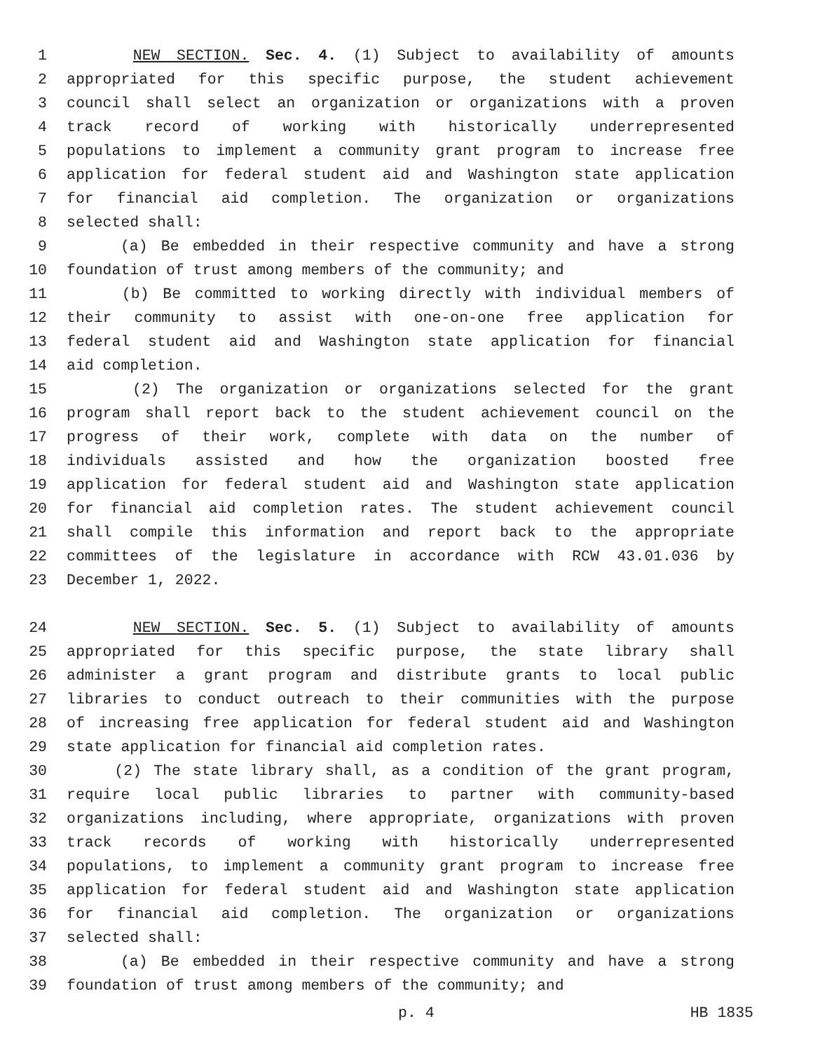1 NEW SECTION. Sec. 4. (1) Subject to availability of amounts
2 appropriated for this specific purpose, the student achievement
3 council shall select an organization or organizations with a proven
4 track record of working with historically underrepresented
5 populations to implement a community grant program to increase free
6 application for federal student aid and Washington state application
7 for financial aid completion. The organization or organizations
8 selected shall:
9 (a) Be embedded in their respective community and have a strong
10 foundation of trust among members of the community; and
11 (b) Be committed to working directly with individual members of
12 their community to assist with one-on-one free application for
13 federal student aid and Washington state application for financial
14 aid completion.
15 (2) The organization or organizations selected for the grant
16 program shall report back to the student achievement council on the
17 progress of their work, complete with data on the number of
18 individuals assisted and how the organization boosted free
19 application for federal student aid and Washington state application
20 for financial aid completion rates. The student achievement council
21 shall compile this information and report back to the appropriate
22 committees of the legislature in accordance with RCW 43.01.036 by
23 December 1, 2022.
24 NEW SECTION. Sec. 5. (1) Subject to availability of amounts
25 appropriated for this specific purpose, the state library shall
26 administer a grant program and distribute grants to local public
27 libraries to conduct outreach to their communities with the purpose
28 of increasing free application for federal student aid and Washington
29 state application for financial aid completion rates.
30 (2) The state library shall, as a condition of the grant program,
31 require local public libraries to partner with community-based
32 organizations including, where appropriate, organizations with proven
33 track records of working with historically underrepresented
34 populations, to implement a community grant program to increase free
35 application for federal student aid and Washington state application
36 for financial aid completion. The organization or organizations
37 selected shall:
38 (a) Be embedded in their respective community and have a strong
39 foundation of trust among members of the community; and
p. 4 HB 1835